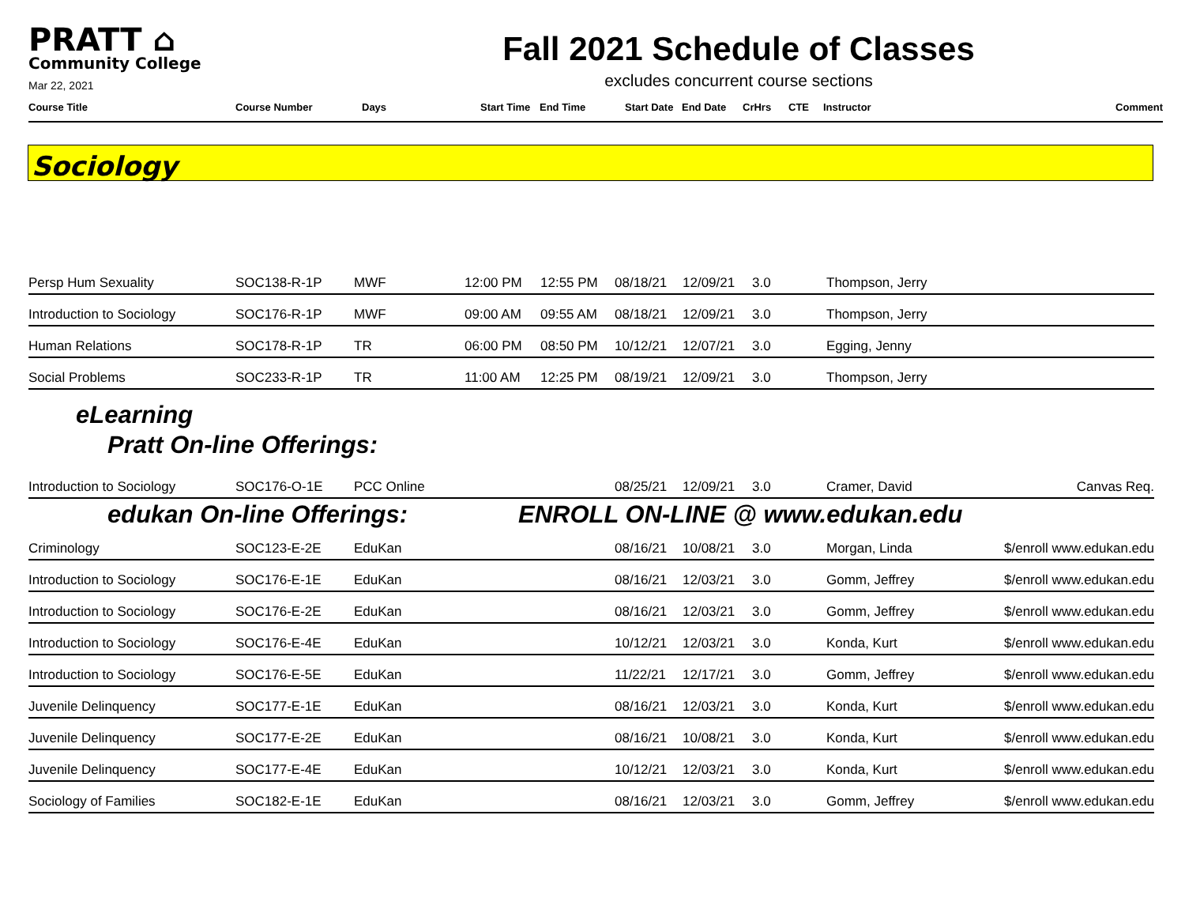PRATT ⌂
Community College
Mar 22, 2021
Fall 2021 Schedule of Classes
excludes concurrent course sections
| Course Title | Course Number | Days | Start Time | End Time | Start Date | End Date | CrHrs | CTE | Instructor | Comment |
Sociology
| Persp Hum Sexuality | SOC138-R-1P | MWF | 12:00 PM | 12:55 PM | 08/18/21 | 12/09/21 | 3.0 | Thompson, Jerry | |
| Introduction to Sociology | SOC176-R-1P | MWF | 09:00 AM | 09:55 AM | 08/18/21 | 12/09/21 | 3.0 | Thompson, Jerry | |
| Human Relations | SOC178-R-1P | TR | 06:00 PM | 08:50 PM | 10/12/21 | 12/07/21 | 3.0 | Egging, Jenny | |
| Social Problems | SOC233-R-1P | TR | 11:00 AM | 12:25 PM | 08/19/21 | 12/09/21 | 3.0 | Thompson, Jerry | |
eLearning
Pratt On-line Offerings:
| Introduction to Sociology | SOC176-O-1E | PCC Online | 08/25/21 | 12/09/21 | 3.0 | Cramer, David | Canvas Req. |
edukan On-line Offerings: ENROLL ON-LINE @ www.edukan.edu
| Criminology | SOC123-E-2E | EduKan | 08/16/21 | 10/08/21 | 3.0 | Morgan, Linda | $/enroll www.edukan.edu |
| Introduction to Sociology | SOC176-E-1E | EduKan | 08/16/21 | 12/03/21 | 3.0 | Gomm, Jeffrey | $/enroll www.edukan.edu |
| Introduction to Sociology | SOC176-E-2E | EduKan | 08/16/21 | 12/03/21 | 3.0 | Gomm, Jeffrey | $/enroll www.edukan.edu |
| Introduction to Sociology | SOC176-E-4E | EduKan | 10/12/21 | 12/03/21 | 3.0 | Konda, Kurt | $/enroll www.edukan.edu |
| Introduction to Sociology | SOC176-E-5E | EduKan | 11/22/21 | 12/17/21 | 3.0 | Gomm, Jeffrey | $/enroll www.edukan.edu |
| Juvenile Delinquency | SOC177-E-1E | EduKan | 08/16/21 | 12/03/21 | 3.0 | Konda, Kurt | $/enroll www.edukan.edu |
| Juvenile Delinquency | SOC177-E-2E | EduKan | 08/16/21 | 10/08/21 | 3.0 | Konda, Kurt | $/enroll www.edukan.edu |
| Juvenile Delinquency | SOC177-E-4E | EduKan | 10/12/21 | 12/03/21 | 3.0 | Konda, Kurt | $/enroll www.edukan.edu |
| Sociology of Families | SOC182-E-1E | EduKan | 08/16/21 | 12/03/21 | 3.0 | Gomm, Jeffrey | $/enroll www.edukan.edu |